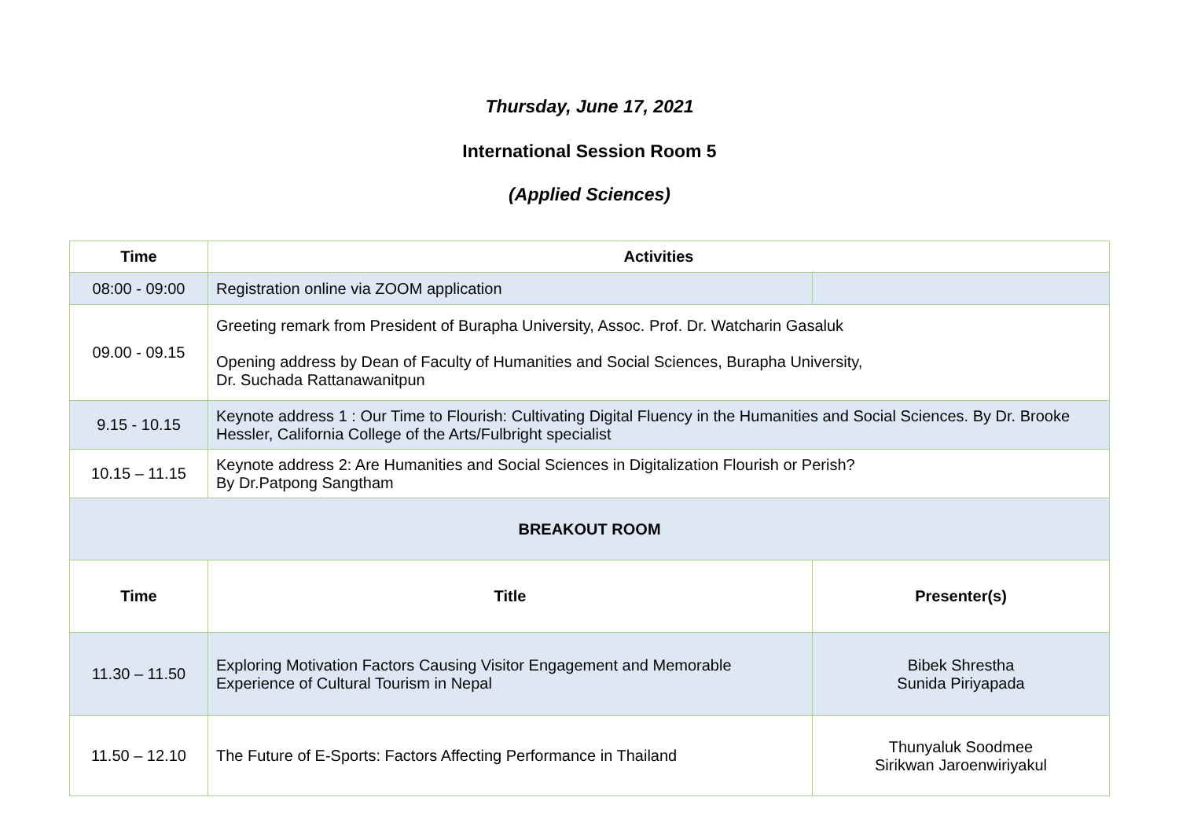Thursday, June 17, 2021
International Session Room 5
(Applied Sciences)
| Time | Activities | |
| --- | --- | --- |
| 08:00 - 09:00 | Registration online via ZOOM application | |
| 09.00 - 09.15 | Greeting remark from President of Burapha University, Assoc. Prof. Dr. Watcharin Gasaluk Opening address by Dean of Faculty of Humanities and Social Sciences, Burapha University, Dr. Suchada Rattanawanitpun | |
| 9.15 - 10.15 | Keynote address 1 : Our Time to Flourish: Cultivating Digital Fluency in the Humanities and Social Sciences. By Dr. Brooke Hessler, California College of the Arts/Fulbright specialist | |
| 10.15 – 11.15 | Keynote address 2: Are Humanities and Social Sciences in Digitalization Flourish or Perish? By Dr.Patpong Sangtham | |
| BREAKOUT ROOM | | |
| Time | Title | Presenter(s) |
| 11.30 – 11.50 | Exploring Motivation Factors Causing Visitor Engagement and Memorable Experience of Cultural Tourism in Nepal | Bibek Shrestha Sunida Piriyapada |
| 11.50 – 12.10 | The Future of E-Sports: Factors Affecting Performance in Thailand | Thunyaluk Soodmee Sirikwan Jaroenwiriyakul |